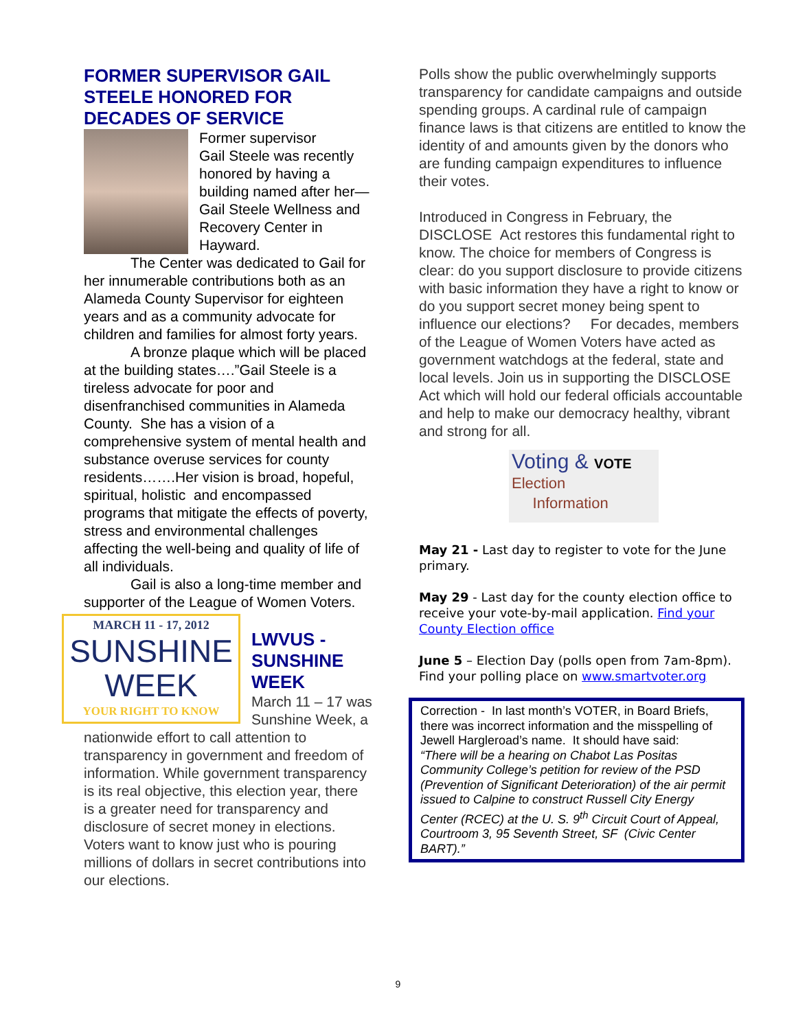FORMER SUPERVISOR GAIL STEELE HONORED FOR DECADES OF SERVICE
Former supervisor
Gail Steele was recently honored by having a building named after her—Gail Steele Wellness and Recovery Center in Hayward.
The Center was dedicated to Gail for her innumerable contributions both as an Alameda County Supervisor for eighteen years and as a community advocate for children and families for almost forty years.
A bronze plaque which will be placed at the building states….”Gail Steele is a tireless advocate for poor and disenfranchised communities in Alameda County. She has a vision of a comprehensive system of mental health and substance overuse services for county residents…….Her vision is broad, hopeful, spiritual, holistic and encompassed programs that mitigate the effects of poverty, stress and environmental challenges affecting the well-being and quality of life of all individuals.
Gail is also a long-time member and supporter of the League of Women Voters.
MARCH 11 - 17, 2012
SUNSHINE
WEEK
YOUR RIGHT TO KNOW
LWVUS - SUNSHINE WEEK
March 11 – 17 was Sunshine Week, a nationwide effort to call attention to transparency in government and freedom of information. While government transparency is its real objective, this election year, there is a greater need for transparency and disclosure of secret money in elections. Voters want to know just who is pouring millions of dollars in secret contributions into our elections.
Polls show the public overwhelmingly supports transparency for candidate campaigns and outside spending groups. A cardinal rule of campaign finance laws is that citizens are entitled to know the identity of and amounts given by the donors who are funding campaign expenditures to influence their votes.
Introduced in Congress in February, the DISCLOSE Act restores this fundamental right to know. The choice for members of Congress is clear: do you support disclosure to provide citizens with basic information they have a right to know or do you support secret money being spent to influence our elections? For decades, members of the League of Women Voters have acted as government watchdogs at the federal, state and local levels. Join us in supporting the DISCLOSE Act which will hold our federal officials accountable and help to make our democracy healthy, vibrant and strong for all.
Voting & VOTE
Election
Information
May 21 - Last day to register to vote for the June primary.
May 29 - Last day for the county election office to receive your vote-by-mail application. Find your County Election office
June 5 – Election Day (polls open from 7am-8pm). Find your polling place on www.smartvoter.org
Correction - In last month’s VOTER, in Board Briefs, there was incorrect information and the misspelling of Jewell Hargleroad’s name. It should have said:
“There will be a hearing on Chabot Las Positas Community College’s petition for review of the PSD (Prevention of Significant Deterioration) of the air permit issued to Calpine to construct Russell City Energy Center (RCEC) at the U. S. 9<sup>th</sup> Circuit Court of Appeal, Courtroom 3, 95 Seventh Street, SF (Civic Center BART).”
9